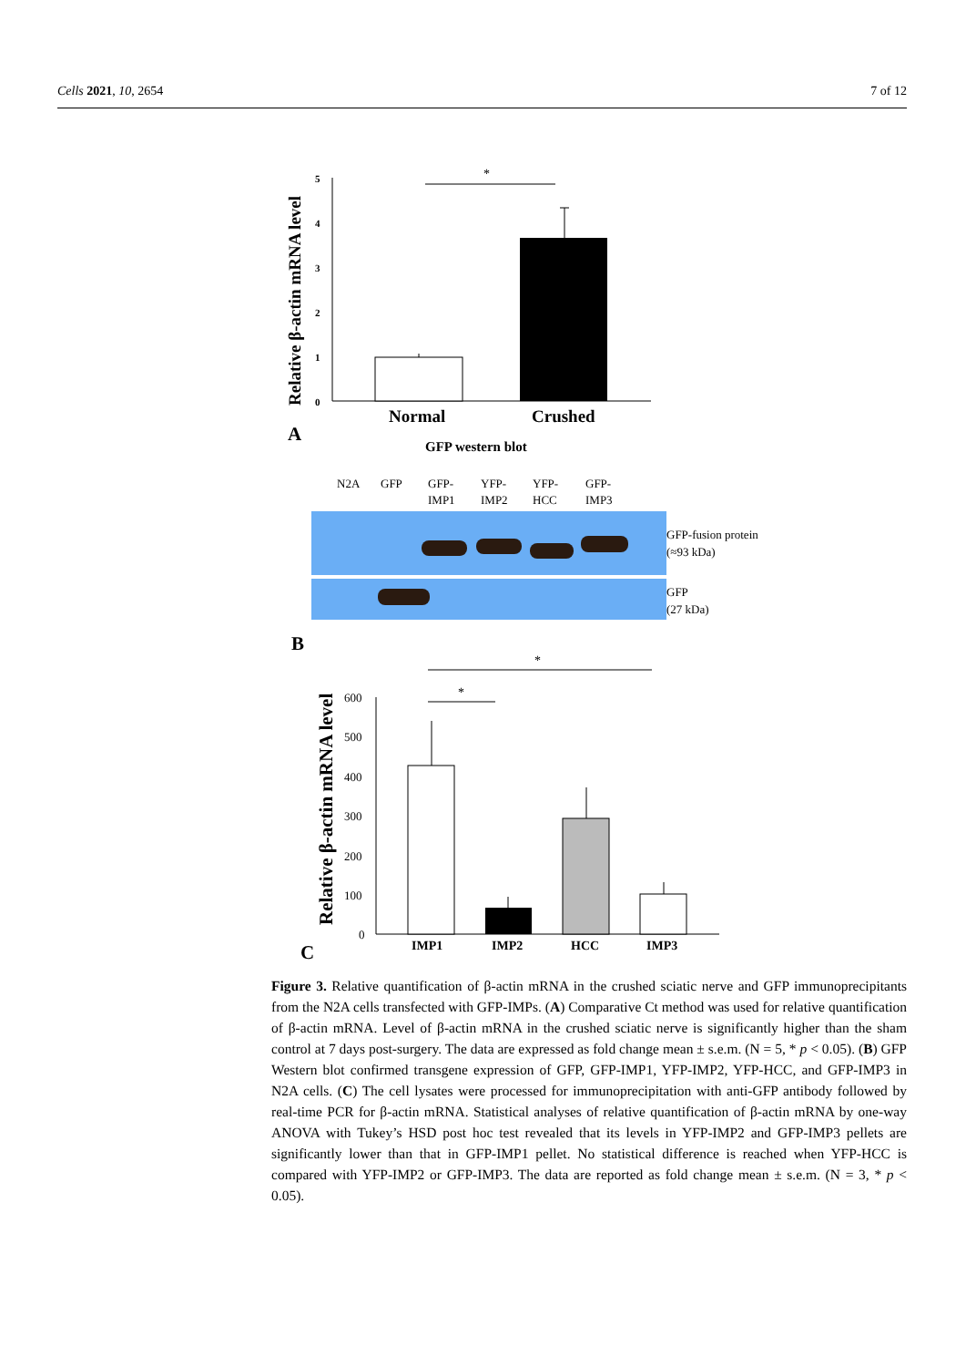Cells 2021, 10, 2654 7 of 12
Relative β-actin mRNA level
5
4
3
2
1
0
*
Normal
Crushed
A
GFP western blot
N2A
GFP
GFP-
IMP1
YFP-
IMP2
YFP-
HCC
GFP-
IMP3
GFP-fusion protein
(≈93 kDa)
GFP
(27 kDa)
B
Relative β-actin mRNA level
600
500
400
300
200
100
0
*
*
IMP1
IMP2
HCC
IMP3
C
Figure 3. Relative quantification of β-actin mRNA in the crushed sciatic nerve and GFP immunoprecipitants from the N2A cells transfected with GFP-IMPs. (A) Comparative Ct method was used for relative quantification of β-actin mRNA. Level of β-actin mRNA in the crushed sciatic nerve is significantly higher than the sham control at 7 days post-surgery. The data are expressed as fold change mean ± s.e.m. (N = 5, * p < 0.05). (B) GFP Western blot confirmed transgene expression of GFP, GFP-IMP1, YFP-IMP2, YFP-HCC, and GFP-IMP3 in N2A cells. (C) The cell lysates were processed for immunoprecipitation with anti-GFP antibody followed by real-time PCR for β-actin mRNA. Statistical analyses of relative quantification of β-actin mRNA by one-way ANOVA with Tukey’s HSD post hoc test revealed that its levels in YFP-IMP2 and GFP-IMP3 pellets are significantly lower than that in GFP-IMP1 pellet. No statistical difference is reached when YFP-HCC is compared with YFP-IMP2 or GFP-IMP3. The data are reported as fold change mean ± s.e.m. (N = 3, * p < 0.05).